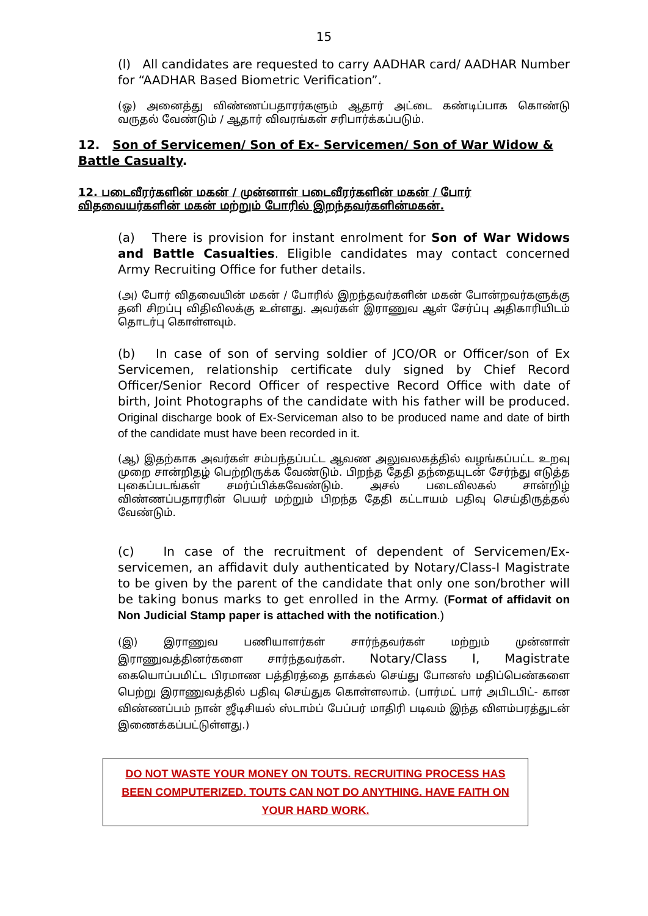15
(l) All candidates are requested to carry AADHAR card/ AADHAR Number for “AADHAR Based Biometric Verification”.
(ஓ) அனைத்து விண்ணப்பதாரர்களும் ஆதார் அட்டை கண்டிப்பாக கொண்டு வருதல் வேண்டும் / ஆதார் விவரங்கள் சரிபார்க்கப்படும்.
12. Son of Servicemen/ Son of Ex- Servicemen/ Son of War Widow & Battle Casualty.
12. படைவீரர்களின் மகன் / முன்னாள் படைவீரர்களின் மகன் / போர் விதவையர்களின் மகன் மற்றும் போரில் இறந்தவர்களின்மகன்.
(a) There is provision for instant enrolment for Son of War Widows and Battle Casualties. Eligible candidates may contact concerned Army Recruiting Office for futher details.
(அ) போர் விதவையின் மகன் / போரில் இறந்தவர்களின் மகன் போன்றவர்களுக்கு தனி சிறப்பு விதிவிலக்கு உள்ளது. அவர்கள் இராணுவ ஆள் சேர்ப்பு அதிகாரியிடம் தொடர்பு கொள்ளவும்.
(b) In case of son of serving soldier of JCO/OR or Officer/son of Ex Servicemen, relationship certificate duly signed by Chief Record Officer/Senior Record Officer of respective Record Office with date of birth, Joint Photographs of the candidate with his father will be produced. Original discharge book of Ex-Serviceman also to be produced name and date of birth of the candidate must have been recorded in it.
(ஆ) இதற்காக அவர்கள் சம்பந்தப்பட்ட ஆவண அலுவலகத்தில் வழங்கப்பட்ட உறவு முறை சான்றிதழ் பெற்றிருக்க வேண்டும். பிறந்த தேதி தந்தையுடன் சேர்ந்து எடுத்த புகைப்படங்கள் சமர்ப்பிக்கவேண்டும். அசல் படைவிலகல் சான்றிழ் விண்ணப்பதாரரின் பெயர் மற்றும் பிறந்த தேதி கட்டாயம் பதிவு செய்திருத்தல் வேண்டும்.
(c) In case of the recruitment of dependent of Servicemen/Ex-servicemen, an affidavit duly authenticated by Notary/Class-I Magistrate to be given by the parent of the candidate that only one son/brother will be taking bonus marks to get enrolled in the Army. (Format of affidavit on Non Judicial Stamp paper is attached with the notification.)
(இ) இராணுவ பணியாளர்கள் சார்ந்தவர்கள் மற்றும் முன்னாள் இராணுவத்தினர்களை சார்ந்தவர்கள். Notary/Class I, Magistrate கையொப்பமிட்ட பிரமாண பத்திரத்தை தாக்கல் செய்து போனஸ் மதிப்பெண்களை பெற்று இராணுவத்தில் பதிவு செய்துக கொள்ளலாம். (பார்மட் பார் அபிடபிட்- கான விண்ணப்பம் நான் ஜீடிசியல் ஸ்டாம்ப் பேப்பர் மாதிரி படிவம் இந்த விளம்பரத்துடன் இணைக்கப்பட்டுள்ளது.)
DO NOT WASTE YOUR MONEY ON TOUTS. RECRUITING PROCESS HAS BEEN COMPUTERIZED. TOUTS CAN NOT DO ANYTHING. HAVE FAITH ON YOUR HARD WORK.